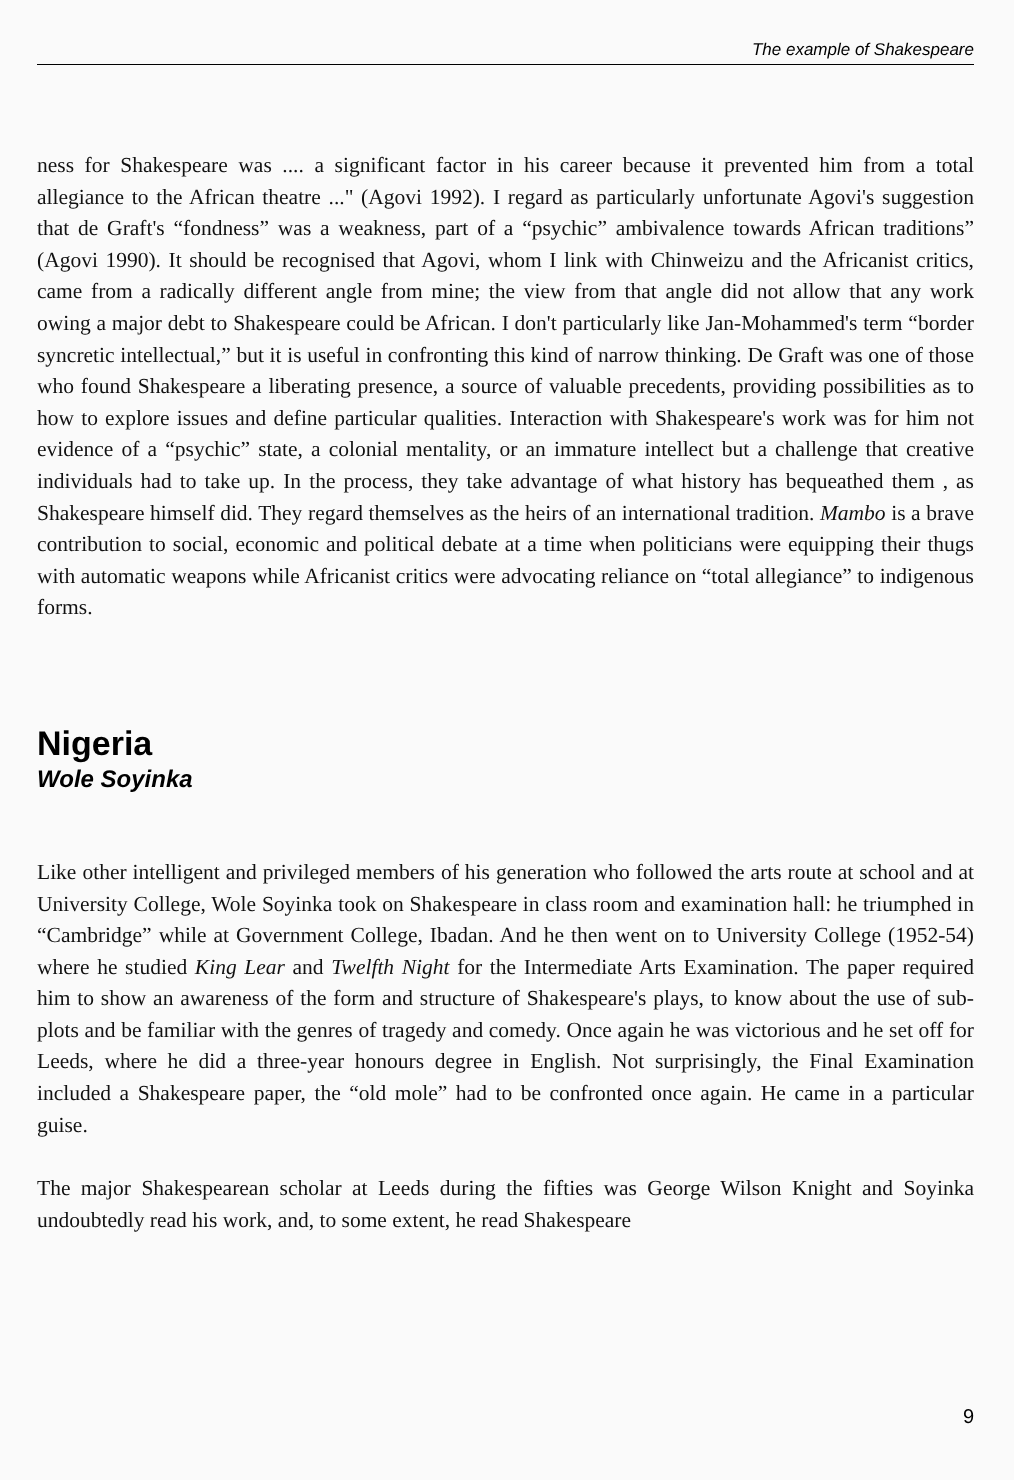The example of Shakespeare
ness for Shakespeare was .... a significant factor in his career because it prevented him from a total allegiance to the African theatre ..." (Agovi 1992). I regard as particularly unfortunate Agovi's suggestion that de Graft's “fondness” was a weakness, part of a “psychic” ambivalence towards African traditions” (Agovi 1990). It should be recognised that Agovi, whom I link with Chinweizu and the Africanist critics, came from a radically different angle from mine; the view from that angle did not allow that any work owing a major debt to Shakespeare could be African. I don't particularly like Jan-Mohammed's term “border syncretic intellectual,” but it is useful in confronting this kind of narrow thinking. De Graft was one of those who found Shakespeare a liberating presence, a source of valuable precedents, providing possibilities as to how to explore issues and define particular qualities. Interaction with Shakespeare's work was for him not evidence of a “psychic” state, a colonial mentality, or an immature intellect but a challenge that creative individuals had to take up. In the process, they take advantage of what history has bequeathed them , as Shakespeare himself did. They regard themselves as the heirs of an international tradition. Mambo is a brave contribution to social, economic and political debate at a time when politicians were equipping their thugs with automatic weapons while Africanist critics were advocating reliance on “total allegiance” to indigenous forms.
Nigeria
Wole Soyinka
Like other intelligent and privileged members of his generation who followed the arts route at school and at University College, Wole Soyinka took on Shakespeare in class room and examination hall: he triumphed in “Cambridge” while at Government College, Ibadan. And he then went on to University College (1952-54) where he studied King Lear and Twelfth Night for the Intermediate Arts Examination. The paper required him to show an awareness of the form and structure of Shakespeare's plays, to know about the use of sub-plots and be familiar with the genres of tragedy and comedy. Once again he was victorious and he set off for Leeds, where he did a three-year honours degree in English. Not surprisingly, the Final Examination included a Shakespeare paper, the “old mole” had to be confronted once again. He came in a particular guise.
The major Shakespearean scholar at Leeds during the fifties was George Wilson Knight and Soyinka undoubtedly read his work, and, to some extent, he read Shakespeare
9